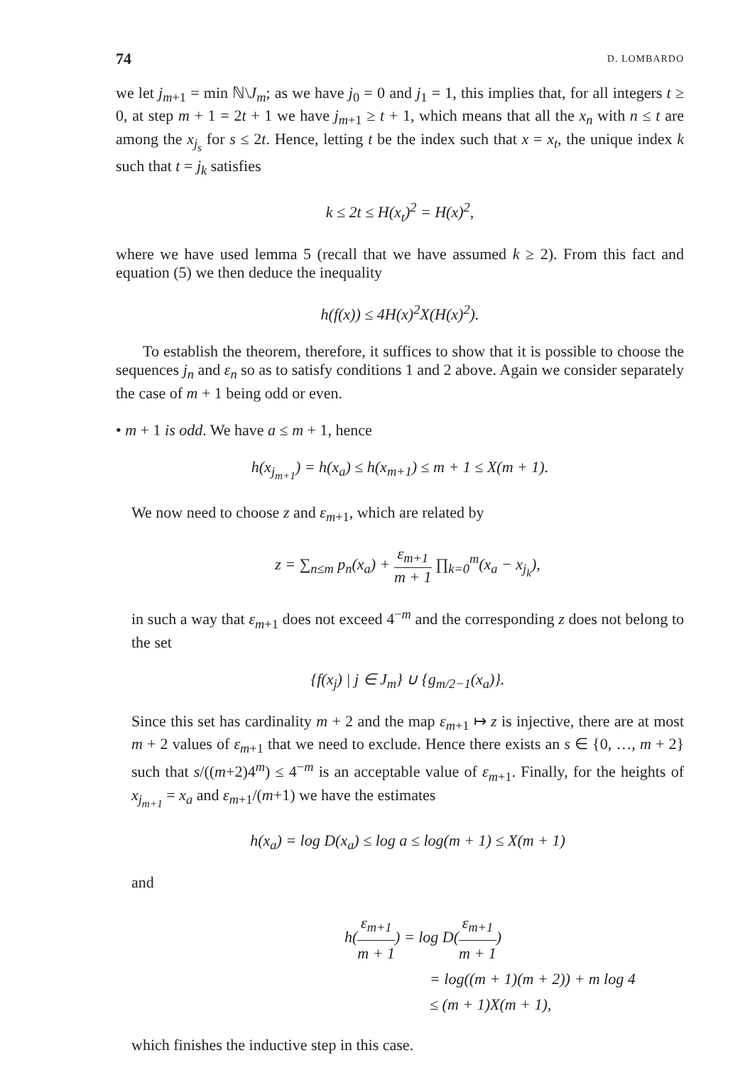74 D. LOMBARDO
we let j<sub>m+1</sub> = min ℕ\J<sub>m</sub>; as we have j<sub>0</sub> = 0 and j<sub>1</sub> = 1, this implies that, for all integers t ≥ 0, at step m + 1 = 2t + 1 we have j<sub>m+1</sub> ≥ t + 1, which means that all the x<sub>n</sub> with n ≤ t are among the x<sub>j<sub>s</sub></sub> for s ≤ 2t. Hence, letting t be the index such that x = x<sub>t</sub>, the unique index k such that t = j<sub>k</sub> satisfies
k ≤ 2t ≤ H(x<sub>t</sub>)<sup>2</sup> = H(x)<sup>2</sup>,
where we have used lemma 5 (recall that we have assumed k ≥ 2). From this fact and equation (5) we then deduce the inequality
h(f(x)) ≤ 4H(x)<sup>2</sup>X(H(x)<sup>2</sup>).
To establish the theorem, therefore, it suffices to show that it is possible to choose the sequences j<sub>n</sub> and ε<sub>n</sub> so as to satisfy conditions 1 and 2 above. Again we consider separately the case of m + 1 being odd or even.
• m + 1 is odd. We have a ≤ m + 1, hence
h(x<sub>j<sub>m+1</sub></sub>) = h(x<sub>a</sub>) ≤ h(x<sub>m+1</sub>) ≤ m + 1 ≤ X(m + 1).
We now need to choose z and ε<sub>m+1</sub>, which are related by
z = ∑<sub>n≤m</sub> p<sub>n</sub>(x<sub>a</sub>) + ε<sub>m+1</sub> m + 1 ∏<sub>k=0</sub><sup>m</sup>(x<sub>a</sub> − x<sub>j<sub>k</sub></sub>),
in such a way that ε<sub>m+1</sub> does not exceed 4<sup>−m</sup> and the corresponding z does not belong to the set
{f(x<sub>j</sub>) | j ∈ J<sub>m</sub>} ∪ {g<sub>m/2−1</sub>(x<sub>a</sub>)}.
Since this set has cardinality m + 2 and the map ε<sub>m+1</sub> ↦ z is injective, there are at most m + 2 values of ε<sub>m+1</sub> that we need to exclude. Hence there exists an s ∈ {0, …, m + 2} such that s/((m+2)4<sup>m</sup>) ≤ 4<sup>−m</sup> is an acceptable value of ε<sub>m+1</sub>. Finally, for the heights of x<sub>j<sub>m+1</sub></sub> = x<sub>a</sub> and ε<sub>m+1</sub>/(m+1) we have the estimates
h(x<sub>a</sub>) = log D(x<sub>a</sub>) ≤ log a ≤ log(m + 1) ≤ X(m + 1)
and
h(ε<sub>m+1</sub> m + 1) = log D(ε<sub>m+1</sub> m + 1)
= log((m + 1)(m + 2)) + m log 4
≤ (m + 1)X(m + 1),
which finishes the inductive step in this case.